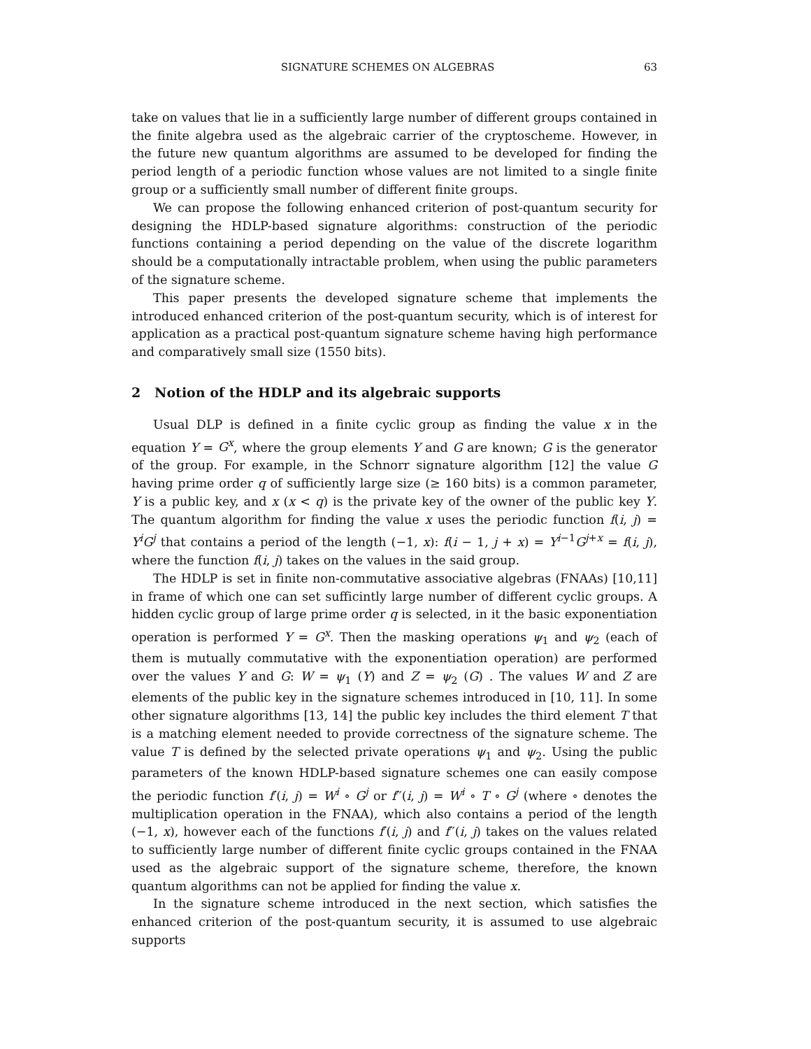SIGNATURE SCHEMES ON ALGEBRAS 63
take on values that lie in a sufficiently large number of different groups contained in the finite algebra used as the algebraic carrier of the cryptoscheme. However, in the future new quantum algorithms are assumed to be developed for finding the period length of a periodic function whose values are not limited to a single finite group or a sufficiently small number of different finite groups.
We can propose the following enhanced criterion of post-quantum security for designing the HDLP-based signature algorithms: construction of the periodic functions containing a period depending on the value of the discrete logarithm should be a computationally intractable problem, when using the public parameters of the signature scheme.
This paper presents the developed signature scheme that implements the introduced enhanced criterion of the post-quantum security, which is of interest for application as a practical post-quantum signature scheme having high performance and comparatively small size (1550 bits).
2 Notion of the HDLP and its algebraic supports
Usual DLP is defined in a finite cyclic group as finding the value x in the equation Y = G<sup>x</sup>, where the group elements Y and G are known; G is the generator of the group. For example, in the Schnorr signature algorithm [12] the value G having prime order q of sufficiently large size (≥ 160 bits) is a common parameter, Y is a public key, and x (x < q) is the private key of the owner of the public key Y. The quantum algorithm for finding the value x uses the periodic function f(i, j) = Y<sup>i</sup>G<sup>j</sup> that contains a period of the length (−1, x): f(i − 1, j + x) = Y<sup>i−1</sup>G<sup>j+x</sup> = f(i, j), where the function f(i, j) takes on the values in the said group.
The HDLP is set in finite non-commutative associative algebras (FNAAs) [10,11] in frame of which one can set sufficintly large number of different cyclic groups. A hidden cyclic group of large prime order q is selected, in it the basic exponentiation operation is performed Y = G<sup>x</sup>. Then the masking operations ψ<sub>1</sub> and ψ<sub>2</sub> (each of them is mutually commutative with the exponentiation operation) are performed over the values Y and G: W = ψ<sub>1</sub> (Y) and Z = ψ<sub>2</sub> (G) . The values W and Z are elements of the public key in the signature schemes introduced in [10, 11]. In some other signature algorithms [13, 14] the public key includes the third element T that is a matching element needed to provide correctness of the signature scheme. The value T is defined by the selected private operations ψ<sub>1</sub> and ψ<sub>2</sub>. Using the public parameters of the known HDLP-based signature schemes one can easily compose the periodic function f′(i, j) = W<sup>i</sup> ∘ G<sup>j</sup> or f′′(i, j) = W<sup>i</sup> ∘ T ∘ G<sup>j</sup> (where ∘ denotes the multiplication operation in the FNAA), which also contains a period of the length (−1, x), however each of the functions f′(i, j) and f′′(i, j) takes on the values related to sufficiently large number of different finite cyclic groups contained in the FNAA used as the algebraic support of the signature scheme, therefore, the known quantum algorithms can not be applied for finding the value x.
In the signature scheme introduced in the next section, which satisfies the enhanced criterion of the post-quantum security, it is assumed to use algebraic supports